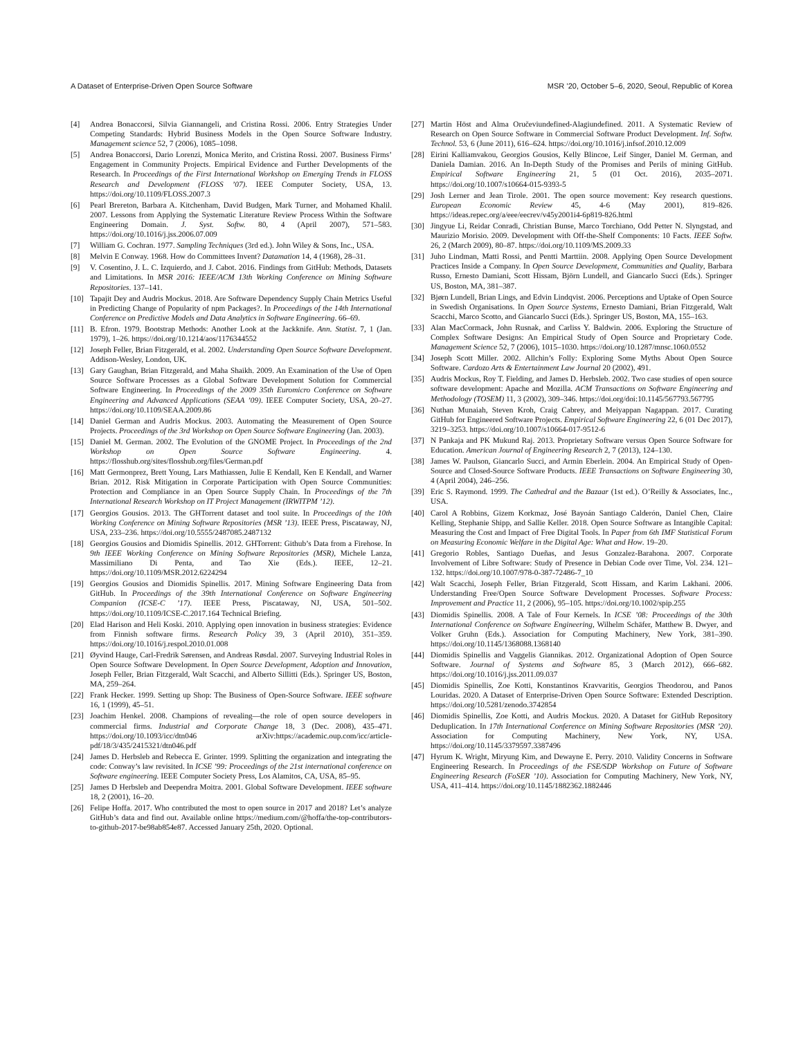A Dataset of Enterprise-Driven Open Source Software MSR ’20, October 5–6, 2020, Seoul, Republic of Korea
[4] Andrea Bonaccorsi, Silvia Giannangeli, and Cristina Rossi. 2006. Entry Strategies Under Competing Standards: Hybrid Business Models in the Open Source Software Industry. Management science 52, 7 (2006), 1085–1098.
[5] Andrea Bonaccorsi, Dario Lorenzi, Monica Merito, and Cristina Rossi. 2007. Business Firms’ Engagement in Community Projects. Empirical Evidence and Further Developments of the Research. In Proceedings of the First International Workshop on Emerging Trends in FLOSS Research and Development (FLOSS ’07). IEEE Computer Society, USA, 13. https://doi.org/10.1109/FLOSS.2007.3
[6] Pearl Brereton, Barbara A. Kitchenham, David Budgen, Mark Turner, and Mohamed Khalil. 2007. Lessons from Applying the Systematic Literature Review Process Within the Software Engineering Domain. J. Syst. Softw. 80, 4 (April 2007), 571–583. https://doi.org/10.1016/j.jss.2006.07.009
[7] William G. Cochran. 1977. Sampling Techniques (3rd ed.). John Wiley & Sons, Inc., USA.
[8] Melvin E Conway. 1968. How do Committees Invent? Datamation 14, 4 (1968), 28–31.
[9] V. Cosentino, J. L. C. Izquierdo, and J. Cabot. 2016. Findings from GitHub: Methods, Datasets and Limitations. In MSR 2016: IEEE/ACM 13th Working Conference on Mining Software Repositories. 137–141.
[10] Tapajit Dey and Audris Mockus. 2018. Are Software Dependency Supply Chain Metrics Useful in Predicting Change of Popularity of npm Packages?. In Proceedings of the 14th International Conference on Predictive Models and Data Analytics in Software Engineering. 66–69.
[11] B. Efron. 1979. Bootstrap Methods: Another Look at the Jackknife. Ann. Statist. 7, 1 (Jan. 1979), 1–26. https://doi.org/10.1214/aos/1176344552
[12] Joseph Feller, Brian Fitzgerald, et al. 2002. Understanding Open Source Software Development. Addison-Wesley, London, UK.
[13] Gary Gaughan, Brian Fitzgerald, and Maha Shaikh. 2009. An Examination of the Use of Open Source Software Processes as a Global Software Development Solution for Commercial Software Engineering. In Proceedings of the 2009 35th Euromicro Conference on Software Engineering and Advanced Applications (SEAA ’09). IEEE Computer Society, USA, 20–27. https://doi.org/10.1109/SEAA.2009.86
[14] Daniel German and Audris Mockus. 2003. Automating the Measurement of Open Source Projects. Proceedings of the 3rd Workshop on Open Source Software Engineering (Jan. 2003).
[15] Daniel M. German. 2002. The Evolution of the GNOME Project. In Proceedings of the 2nd Workshop on Open Source Software Engineering. 4. https://flosshub.org/sites/flosshub.org/files/German.pdf
[16] Matt Germonprez, Brett Young, Lars Mathiassen, Julie E Kendall, Ken E Kendall, and Warner Brian. 2012. Risk Mitigation in Corporate Participation with Open Source Communities: Protection and Compliance in an Open Source Supply Chain. In Proceedings of the 7th International Research Workshop on IT Project Management (IRWITPM ’12).
[17] Georgios Gousios. 2013. The GHTorrent dataset and tool suite. In Proceedings of the 10th Working Conference on Mining Software Repositories (MSR ’13). IEEE Press, Piscataway, NJ, USA, 233–236. https://doi.org/10.5555/2487085.2487132
[18] Georgios Gousios and Diomidis Spinellis. 2012. GHTorrent: Github’s Data from a Firehose. In 9th IEEE Working Conference on Mining Software Repositories (MSR), Michele Lanza, Massimiliano Di Penta, and Tao Xie (Eds.). IEEE, 12–21. https://doi.org/10.1109/MSR.2012.6224294
[19] Georgios Gousios and Diomidis Spinellis. 2017. Mining Software Engineering Data from GitHub. In Proceedings of the 39th International Conference on Software Engineering Companion (ICSE-C ’17). IEEE Press, Piscataway, NJ, USA, 501–502. https://doi.org/10.1109/ICSE-C.2017.164 Technical Briefing.
[20] Elad Harison and Heli Koski. 2010. Applying open innovation in business strategies: Evidence from Finnish software firms. Research Policy 39, 3 (April 2010), 351–359. https://doi.org/10.1016/j.respol.2010.01.008
[21] Øyvind Hauge, Carl-Fredrik Sørensen, and Andreas Røsdal. 2007. Surveying Industrial Roles in Open Source Software Development. In Open Source Development, Adoption and Innovation, Joseph Feller, Brian Fitzgerald, Walt Scacchi, and Alberto Sillitti (Eds.). Springer US, Boston, MA, 259–264.
[22] Frank Hecker. 1999. Setting up Shop: The Business of Open-Source Software. IEEE software 16, 1 (1999), 45–51.
[23] Joachim Henkel. 2008. Champions of revealing—the role of open source developers in commercial firms. Industrial and Corporate Change 18, 3 (Dec. 2008), 435–471. https://doi.org/10.1093/icc/dtn046 arXiv:https://academic.oup.com/icc/article-pdf/18/3/435/2415321/dtn046.pdf
[24] James D. Herbsleb and Rebecca E. Grinter. 1999. Splitting the organization and integrating the code: Conway’s law revisited. In ICSE ’99: Proceedings of the 21st international conference on Software engineering. IEEE Computer Society Press, Los Alamitos, CA, USA, 85–95.
[25] James D Herbsleb and Deependra Moitra. 2001. Global Software Development. IEEE software 18, 2 (2001), 16–20.
[26] Felipe Hoffa. 2017. Who contributed the most to open source in 2017 and 2018? Let’s analyze GitHub’s data and find out. Available online https://medium.com/@hoffa/the-top-contributors-to-github-2017-be98ab854e87. Accessed January 25th, 2020. Optional.
[27] Martin Höst and Alma Oručeviundefined-Alagiundefined. 2011. A Systematic Review of Research on Open Source Software in Commercial Software Product Development. Inf. Softw. Technol. 53, 6 (June 2011), 616–624. https://doi.org/10.1016/j.infsof.2010.12.009
[28] Eirini Kalliamvakou, Georgios Gousios, Kelly Blincoe, Leif Singer, Daniel M. German, and Daniela Damian. 2016. An In-Depth Study of the Promises and Perils of mining GitHub. Empirical Software Engineering 21, 5 (01 Oct. 2016), 2035–2071. https://doi.org/10.1007/s10664-015-9393-5
[29] Josh Lerner and Jean Tirole. 2001. The open source movement: Key research questions. European Economic Review 45, 4-6 (May 2001), 819–826. https://ideas.repec.org/a/eee/eecrev/v45y2001i4-6p819-826.html
[30] Jingyue Li, Reidar Conradi, Christian Bunse, Marco Torchiano, Odd Petter N. Slyngstad, and Maurizio Morisio. 2009. Development with Off-the-Shelf Components: 10 Facts. IEEE Softw. 26, 2 (March 2009), 80–87. https://doi.org/10.1109/MS.2009.33
[31] Juho Lindman, Matti Rossi, and Pentti Marttiin. 2008. Applying Open Source Development Practices Inside a Company. In Open Source Development, Communities and Quality, Barbara Russo, Ernesto Damiani, Scott Hissam, Björn Lundell, and Giancarlo Succi (Eds.). Springer US, Boston, MA, 381–387.
[32] Bjørn Lundell, Brian Lings, and Edvin Lindqvist. 2006. Perceptions and Uptake of Open Source in Swedish Organisations. In Open Source Systems, Ernesto Damiani, Brian Fitzgerald, Walt Scacchi, Marco Scotto, and Giancarlo Succi (Eds.). Springer US, Boston, MA, 155–163.
[33] Alan MacCormack, John Rusnak, and Carliss Y. Baldwin. 2006. Exploring the Structure of Complex Software Designs: An Empirical Study of Open Source and Proprietary Code. Management Science 52, 7 (2006), 1015–1030. https://doi.org/10.1287/mnsc.1060.0552
[34] Joseph Scott Miller. 2002. Allchin’s Folly: Exploring Some Myths About Open Source Software. Cardozo Arts & Entertainment Law Journal 20 (2002), 491.
[35] Audris Mockus, Roy T. Fielding, and James D. Herbsleb. 2002. Two case studies of open source software development: Apache and Mozilla. ACM Transactions on Software Engineering and Methodology (TOSEM) 11, 3 (2002), 309–346. https://doi.org/doi:10.1145/567793.567795
[36] Nuthan Munaiah, Steven Kroh, Craig Cabrey, and Meiyappan Nagappan. 2017. Curating GitHub for Engineered Software Projects. Empirical Software Engineering 22, 6 (01 Dec 2017), 3219–3253. https://doi.org/10.1007/s10664-017-9512-6
[37] N Pankaja and PK Mukund Raj. 2013. Proprietary Software versus Open Source Software for Education. American Journal of Engineering Research 2, 7 (2013), 124–130.
[38] James W. Paulson, Giancarlo Succi, and Armin Eberlein. 2004. An Empirical Study of Open-Source and Closed-Source Software Products. IEEE Transactions on Software Engineering 30, 4 (April 2004), 246–256.
[39] Eric S. Raymond. 1999. The Cathedral and the Bazaar (1st ed.). O’Reilly & Associates, Inc., USA.
[40] Carol A Robbins, Gizem Korkmaz, José Bayoán Santiago Calderón, Daniel Chen, Claire Kelling, Stephanie Shipp, and Sallie Keller. 2018. Open Source Software as Intangible Capital: Measuring the Cost and Impact of Free Digital Tools. In Paper from 6th IMF Statistical Forum on Measuring Economic Welfare in the Digital Age: What and How. 19–20.
[41] Gregorio Robles, Santiago Dueñas, and Jesus Gonzalez-Barahona. 2007. Corporate Involvement of Libre Software: Study of Presence in Debian Code over Time, Vol. 234. 121–132. https://doi.org/10.1007/978-0-387-72486-7_10
[42] Walt Scacchi, Joseph Feller, Brian Fitzgerald, Scott Hissam, and Karim Lakhani. 2006. Understanding Free/Open Source Software Development Processes. Software Process: Improvement and Practice 11, 2 (2006), 95–105. https://doi.org/10.1002/spip.255
[43] Diomidis Spinellis. 2008. A Tale of Four Kernels. In ICSE ’08: Proceedings of the 30th International Conference on Software Engineering, Wilhelm Schäfer, Matthew B. Dwyer, and Volker Gruhn (Eds.). Association for Computing Machinery, New York, 381–390. https://doi.org/10.1145/1368088.1368140
[44] Diomidis Spinellis and Vaggelis Giannikas. 2012. Organizational Adoption of Open Source Software. Journal of Systems and Software 85, 3 (March 2012), 666–682. https://doi.org/10.1016/j.jss.2011.09.037
[45] Diomidis Spinellis, Zoe Kotti, Konstantinos Kravvaritis, Georgios Theodorou, and Panos Louridas. 2020. A Dataset of Enterprise-Driven Open Source Software: Extended Description. https://doi.org/10.5281/zenodo.3742854
[46] Diomidis Spinellis, Zoe Kotti, and Audris Mockus. 2020. A Dataset for GitHub Repository Deduplication. In 17th International Conference on Mining Software Repositories (MSR ’20). Association for Computing Machinery, New York, NY, USA. https://doi.org/10.1145/3379597.3387496
[47] Hyrum K. Wright, Miryung Kim, and Dewayne E. Perry. 2010. Validity Concerns in Software Engineering Research. In Proceedings of the FSE/SDP Workshop on Future of Software Engineering Research (FoSER ’10). Association for Computing Machinery, New York, NY, USA, 411–414. https://doi.org/10.1145/1882362.1882446